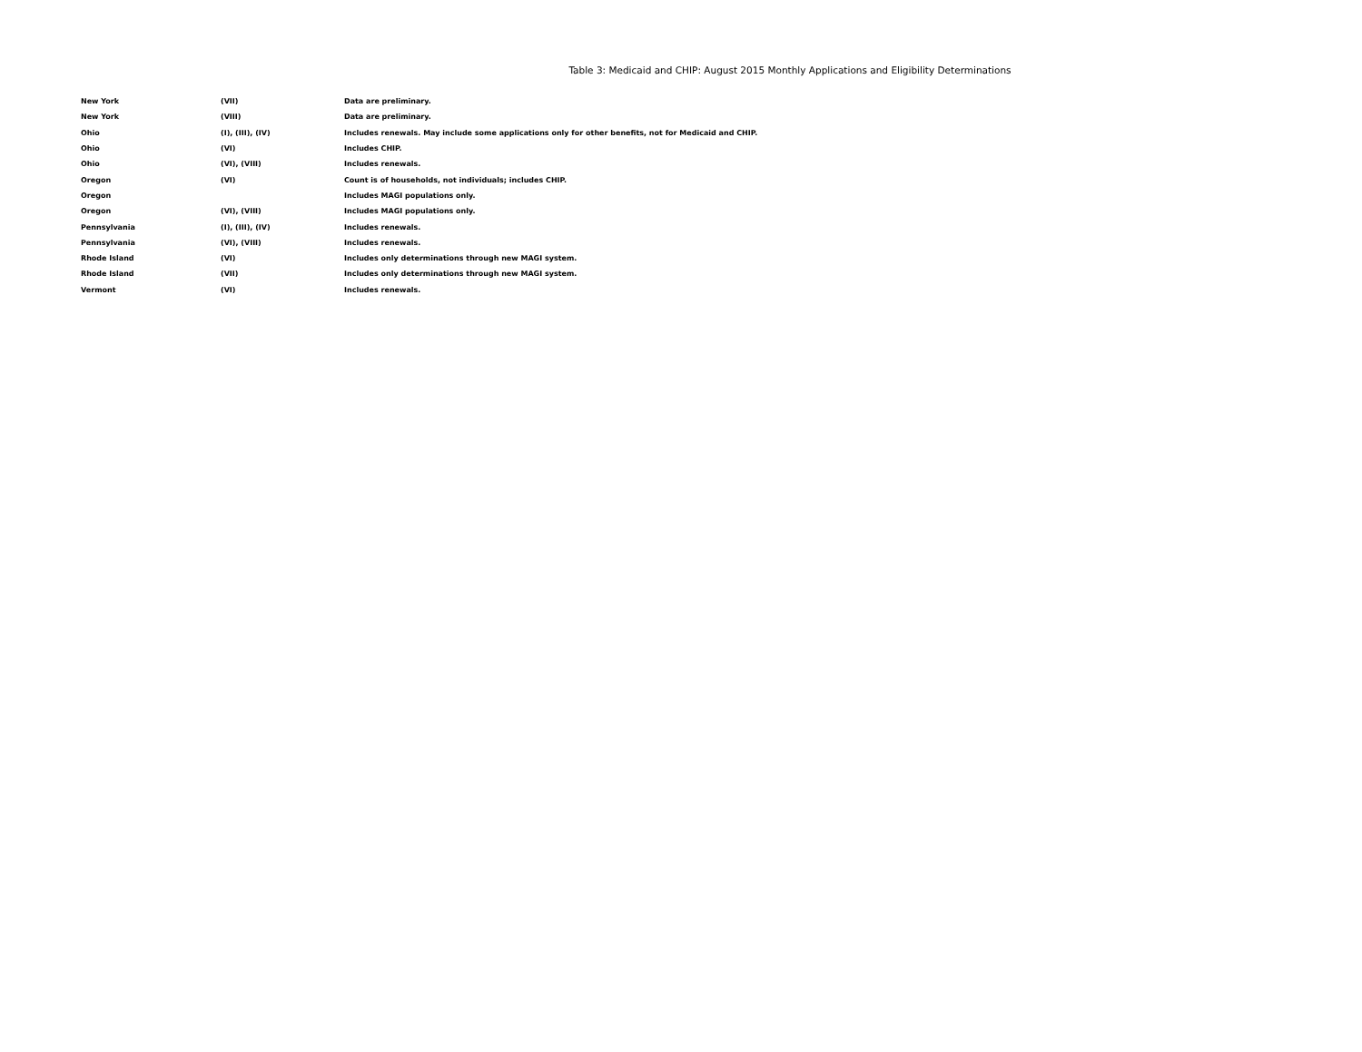Table 3: Medicaid and CHIP: August 2015 Monthly Applications and Eligibility Determinations
| New York | (VII) | Data are preliminary. |
| New York | (VIII) | Data are preliminary. |
| Ohio | (I), (III), (IV) | Includes renewals. May include some applications only for other benefits, not for Medicaid and CHIP. |
| Ohio | (VI) | Includes CHIP. |
| Ohio | (VI), (VIII) | Includes renewals. |
| Oregon | (VI) | Count is of households, not individuals; includes CHIP. |
| Oregon | | Includes MAGI populations only. |
| Oregon | (VI), (VIII) | Includes MAGI populations only. |
| Pennsylvania | (I), (III), (IV) | Includes renewals. |
| Pennsylvania | (VI), (VIII) | Includes renewals. |
| Rhode Island | (VI) | Includes only determinations through new MAGI system. |
| Rhode Island | (VII) | Includes only determinations through new MAGI system. |
| Vermont | (VI) | Includes renewals. |